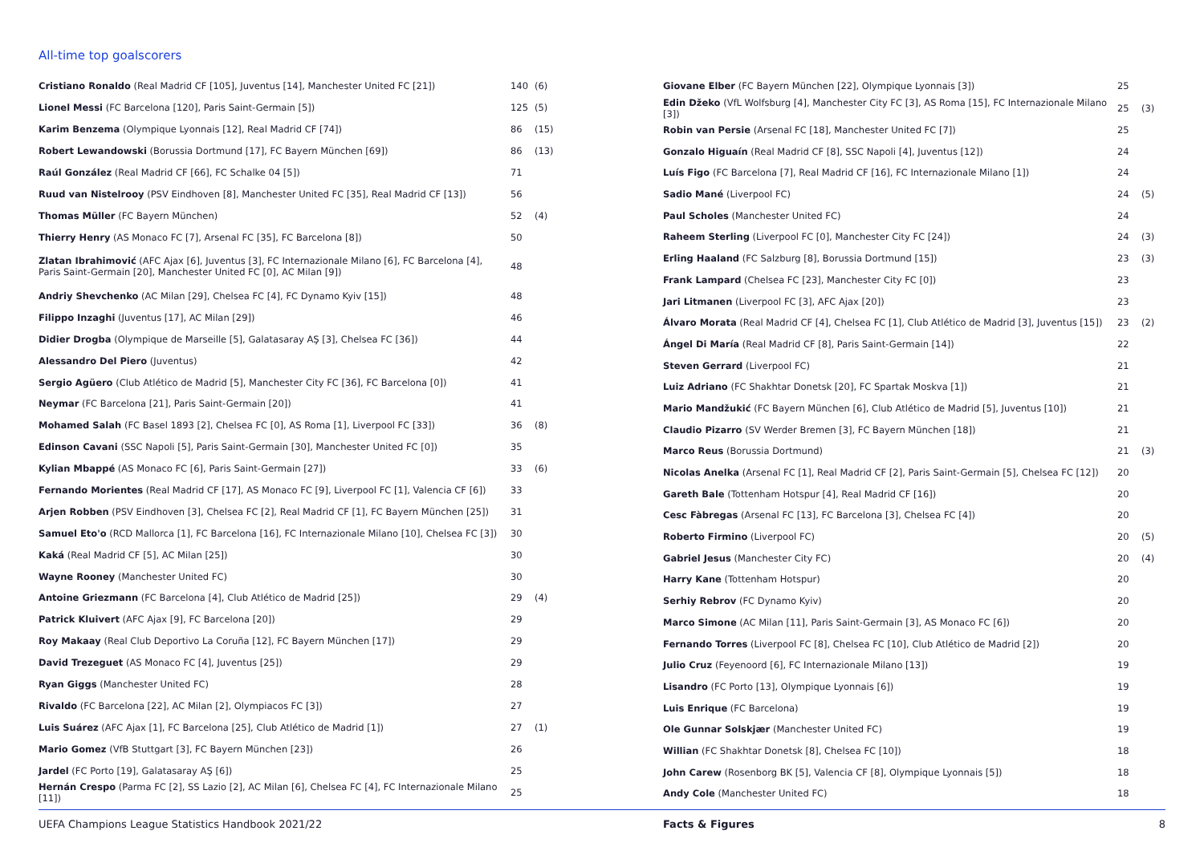All-time top goalscorers
| Cristiano Ronaldo (Real Madrid CF [105], Juventus [14], Manchester United FC [21]) | 140 | (6) |
| Lionel Messi (FC Barcelona [120], Paris Saint-Germain [5]) | 125 | (5) |
| Karim Benzema (Olympique Lyonnais [12], Real Madrid CF [74]) | 86 | (15) |
| Robert Lewandowski (Borussia Dortmund [17], FC Bayern München [69]) | 86 | (13) |
| Raúl González (Real Madrid CF [66], FC Schalke 04 [5]) | 71 | |
| Ruud van Nistelrooy (PSV Eindhoven [8], Manchester United FC [35], Real Madrid CF [13]) | 56 | |
| Thomas Müller (FC Bayern München) | 52 | (4) |
| Thierry Henry (AS Monaco FC [7], Arsenal FC [35], FC Barcelona [8]) | 50 | |
| Zlatan Ibrahimović (AFC Ajax [6], Juventus [3], FC Internazionale Milano [6], FC Barcelona [4], Paris Saint-Germain [20], Manchester United FC [0], AC Milan [9]) | 48 | |
| Andriy Shevchenko (AC Milan [29], Chelsea FC [4], FC Dynamo Kyiv [15]) | 48 | |
| Filippo Inzaghi (Juventus [17], AC Milan [29]) | 46 | |
| Didier Drogba (Olympique de Marseille [5], Galatasaray AŞ [3], Chelsea FC [36]) | 44 | |
| Alessandro Del Piero (Juventus) | 42 | |
| Sergio Agüero (Club Atlético de Madrid [5], Manchester City FC [36], FC Barcelona [0]) | 41 | |
| Neymar (FC Barcelona [21], Paris Saint-Germain [20]) | 41 | |
| Mohamed Salah (FC Basel 1893 [2], Chelsea FC [0], AS Roma [1], Liverpool FC [33]) | 36 | (8) |
| Edinson Cavani (SSC Napoli [5], Paris Saint-Germain [30], Manchester United FC [0]) | 35 | |
| Kylian Mbappé (AS Monaco FC [6], Paris Saint-Germain [27]) | 33 | (6) |
| Fernando Morientes (Real Madrid CF [17], AS Monaco FC [9], Liverpool FC [1], Valencia CF [6]) | 33 | |
| Arjen Robben (PSV Eindhoven [3], Chelsea FC [2], Real Madrid CF [1], FC Bayern München [25]) | 31 | |
| Samuel Eto'o (RCD Mallorca [1], FC Barcelona [16], FC Internazionale Milano [10], Chelsea FC [3]) | 30 | |
| Kaká (Real Madrid CF [5], AC Milan [25]) | 30 | |
| Wayne Rooney (Manchester United FC) | 30 | |
| Antoine Griezmann (FC Barcelona [4], Club Atlético de Madrid [25]) | 29 | (4) |
| Patrick Kluivert (AFC Ajax [9], FC Barcelona [20]) | 29 | |
| Roy Makaay (Real Club Deportivo La Coruña [12], FC Bayern München [17]) | 29 | |
| David Trezeguet (AS Monaco FC [4], Juventus [25]) | 29 | |
| Ryan Giggs (Manchester United FC) | 28 | |
| Rivaldo (FC Barcelona [22], AC Milan [2], Olympiacos FC [3]) | 27 | |
| Luis Suárez (AFC Ajax [1], FC Barcelona [25], Club Atlético de Madrid [1]) | 27 | (1) |
| Mario Gomez (VfB Stuttgart [3], FC Bayern München [23]) | 26 | |
| Jardel (FC Porto [19], Galatasaray AŞ [6]) | 25 | |
| Hernán Crespo (Parma FC [2], SS Lazio [2], AC Milan [6], Chelsea FC [4], FC Internazionale Milano [11]) | 25 | |
| Giovane Elber (FC Bayern München [22], Olympique Lyonnais [3]) | 25 | |
| Edin Džeko (VfL Wolfsburg [4], Manchester City FC [3], AS Roma [15], FC Internazionale Milano [3]) | 25 | (3) |
| Robin van Persie (Arsenal FC [18], Manchester United FC [7]) | 25 | |
| Gonzalo Higuaín (Real Madrid CF [8], SSC Napoli [4], Juventus [12]) | 24 | |
| Luís Figo (FC Barcelona [7], Real Madrid CF [16], FC Internazionale Milano [1]) | 24 | |
| Sadio Mané (Liverpool FC) | 24 | (5) |
| Paul Scholes (Manchester United FC) | 24 | |
| Raheem Sterling (Liverpool FC [0], Manchester City FC [24]) | 24 | (3) |
| Erling Haaland (FC Salzburg [8], Borussia Dortmund [15]) | 23 | (3) |
| Frank Lampard (Chelsea FC [23], Manchester City FC [0]) | 23 | |
| Jari Litmanen (Liverpool FC [3], AFC Ajax [20]) | 23 | |
| Álvaro Morata (Real Madrid CF [4], Chelsea FC [1], Club Atlético de Madrid [3], Juventus [15]) | 23 | (2) |
| Ángel Di María (Real Madrid CF [8], Paris Saint-Germain [14]) | 22 | |
| Steven Gerrard (Liverpool FC) | 21 | |
| Luiz Adriano (FC Shakhtar Donetsk [20], FC Spartak Moskva [1]) | 21 | |
| Mario Mandžukić (FC Bayern München [6], Club Atlético de Madrid [5], Juventus [10]) | 21 | |
| Claudio Pizarro (SV Werder Bremen [3], FC Bayern München [18]) | 21 | |
| Marco Reus (Borussia Dortmund) | 21 | (3) |
| Nicolas Anelka (Arsenal FC [1], Real Madrid CF [2], Paris Saint-Germain [5], Chelsea FC [12]) | 20 | |
| Gareth Bale (Tottenham Hotspur [4], Real Madrid CF [16]) | 20 | |
| Cesc Fàbregas (Arsenal FC [13], FC Barcelona [3], Chelsea FC [4]) | 20 | |
| Roberto Firmino (Liverpool FC) | 20 | (5) |
| Gabriel Jesus (Manchester City FC) | 20 | (4) |
| Harry Kane (Tottenham Hotspur) | 20 | |
| Serhiy Rebrov (FC Dynamo Kyiv) | 20 | |
| Marco Simone (AC Milan [11], Paris Saint-Germain [3], AS Monaco FC [6]) | 20 | |
| Fernando Torres (Liverpool FC [8], Chelsea FC [10], Club Atlético de Madrid [2]) | 20 | |
| Julio Cruz (Feyenoord [6], FC Internazionale Milano [13]) | 19 | |
| Lisandro (FC Porto [13], Olympique Lyonnais [6]) | 19 | |
| Luis Enrique (FC Barcelona) | 19 | |
| Ole Gunnar Solskjær (Manchester United FC) | 19 | |
| Willian (FC Shakhtar Donetsk [8], Chelsea FC [10]) | 18 | |
| John Carew (Rosenborg BK [5], Valencia CF [8], Olympique Lyonnais [5]) | 18 | |
| Andy Cole (Manchester United FC) | 18 | |
UEFA Champions League Statistics Handbook 2021/22 Facts & Figures 8